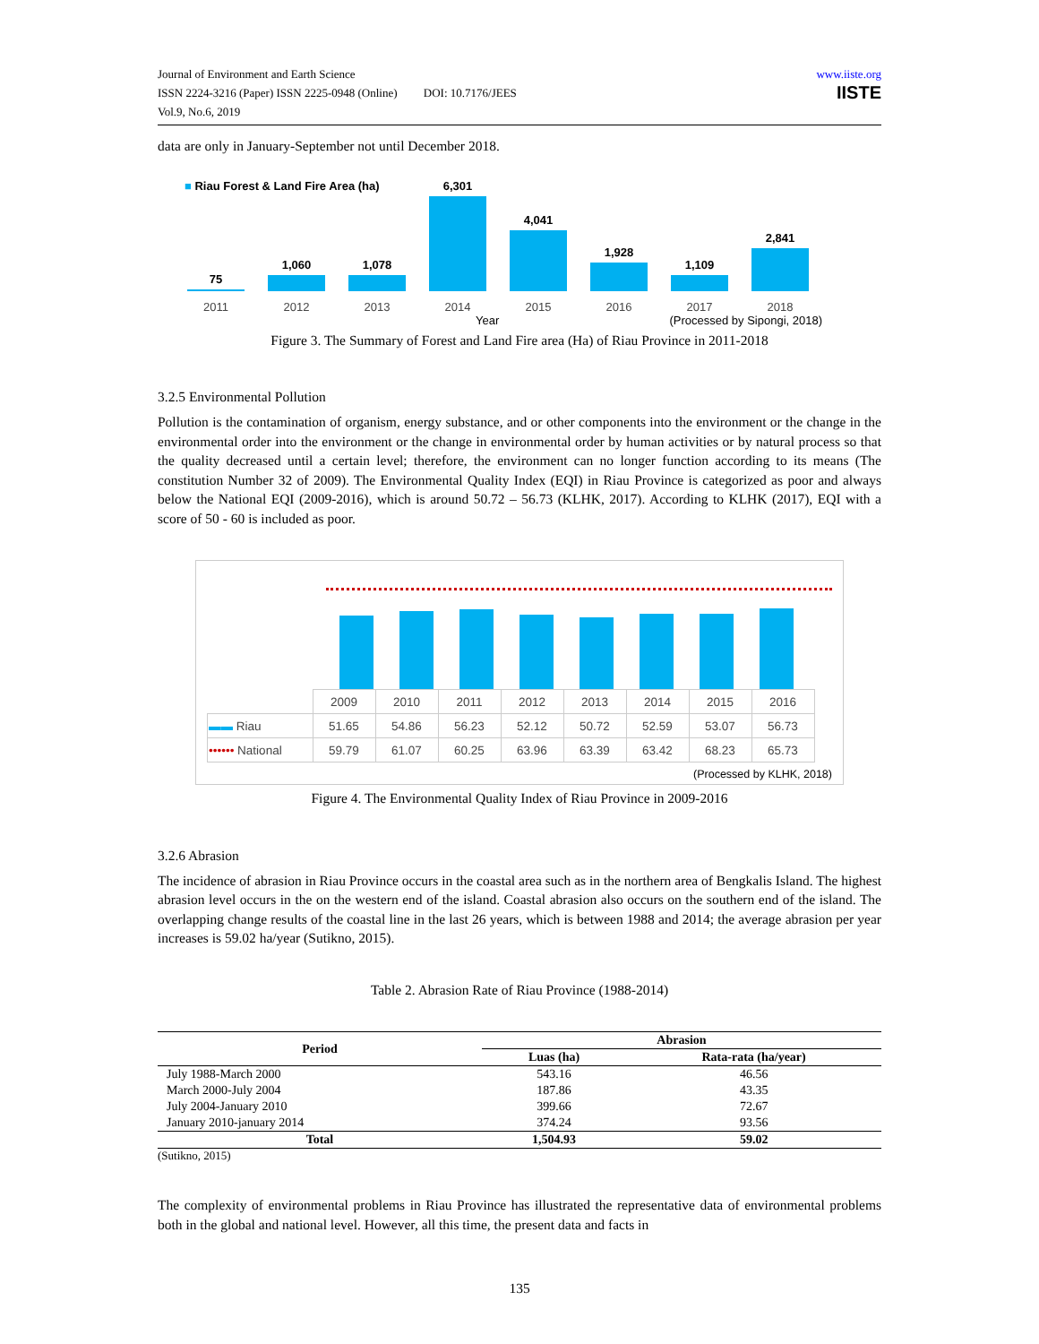Journal of Environment and Earth Science
ISSN 2224-3216 (Paper) ISSN 2225-0948 (Online) DOI: 10.7176/JEES
Vol.9, No.6, 2019
www.iiste.org
IISTE
data are only in January-September not until December 2018.
■ Riau Forest & Land Fire Area (ha)
75
1,060
1,078
6,301
4,041
1,928
1,109
2,841
2011 2012 2013 2014 2015 2016 2017 2018
Year (Processed by Sipongi, 2018)
Figure 3. The Summary of Forest and Land Fire area (Ha) of Riau Province in 2011-2018
3.2.5 Environmental Pollution
Pollution is the contamination of organism, energy substance, and or other components into the environment or the change in the environmental order into the environment or the change in environmental order by human activities or by natural process so that the quality decreased until a certain level; therefore, the environment can no longer function according to its means (The constitution Number 32 of 2009). The Environmental Quality Index (EQI) in Riau Province is categorized as poor and always below the National EQI (2009-2016), which is around 50.72 – 56.73 (KLHK, 2017). According to KLHK (2017), EQI with a score of 50 - 60 is included as poor.
| | 2009 | 2010 | 2011 | 2012 | 2013 | 2014 | 2015 | 2016 |
| ▬▬ Riau | 51.65 | 54.86 | 56.23 | 52.12 | 50.72 | 52.59 | 53.07 | 56.73 |
| •••••• National | 59.79 | 61.07 | 60.25 | 63.96 | 63.39 | 63.42 | 68.23 | 65.73 |
(Processed by KLHK, 2018)
Figure 4. The Environmental Quality Index of Riau Province in 2009-2016
3.2.6 Abrasion
The incidence of abrasion in Riau Province occurs in the coastal area such as in the northern area of Bengkalis Island. The highest abrasion level occurs in the on the western end of the island. Coastal abrasion also occurs on the southern end of the island. The overlapping change results of the coastal line in the last 26 years, which is between 1988 and 2014; the average abrasion per year increases is 59.02 ha/year (Sutikno, 2015).
Table 2. Abrasion Rate of Riau Province (1988-2014)
| Period | Abrasion | |
| --- | --- | --- |
| | Luas (ha) | Rata-rata (ha/year) |
| July 1988-March 2000 | 543.16 | 46.56 |
| March 2000-July 2004 | 187.86 | 43.35 |
| July 2004-January 2010 | 399.66 | 72.67 |
| January 2010-january 2014 | 374.24 | 93.56 |
| Total | 1,504.93 | 59.02 |
(Sutikno, 2015)
The complexity of environmental problems in Riau Province has illustrated the representative data of environmental problems both in the global and national level. However, all this time, the present data and facts in
135